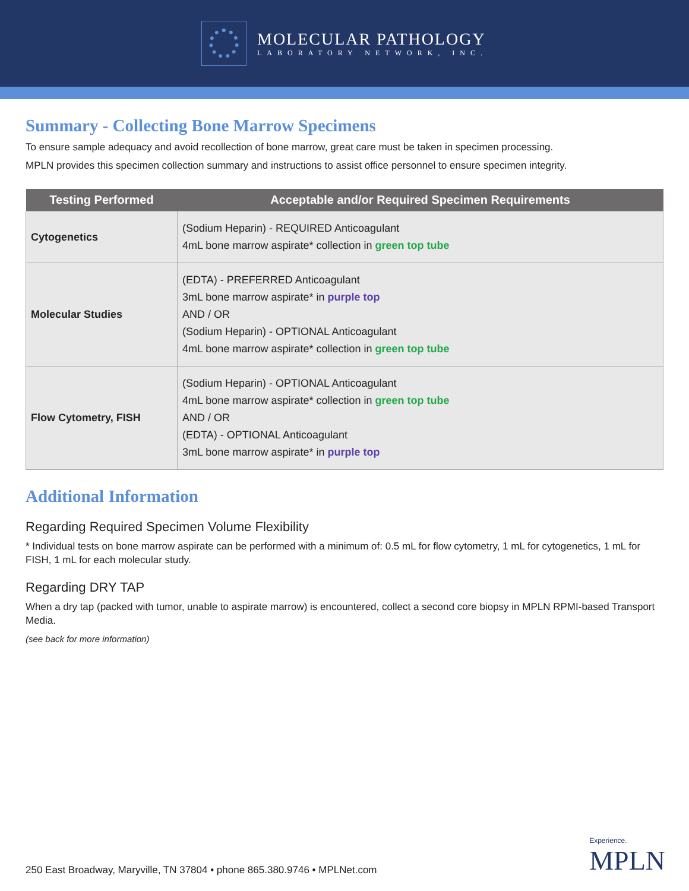MOLECULAR PATHOLOGY
LABORATORY NETWORK, INC.
Summary - Collecting Bone Marrow Specimens
To ensure sample adequacy and avoid recollection of bone marrow, great care must be taken in specimen processing.
MPLN provides this specimen collection summary and instructions to assist office personnel to ensure specimen integrity.
| Testing Performed | Acceptable and/or Required Specimen Requirements |
| --- | --- |
| Cytogenetics | (Sodium Heparin) - REQUIRED Anticoagulant 4mL bone marrow aspirate* collection in green top tube |
| Molecular Studies | (EDTA) - PREFERRED Anticoagulant 3mL bone marrow aspirate* in purple top AND / OR (Sodium Heparin) - OPTIONAL Anticoagulant 4mL bone marrow aspirate* collection in green top tube |
| Flow Cytometry, FISH | (Sodium Heparin) - OPTIONAL Anticoagulant 4mL bone marrow aspirate* collection in green top tube AND / OR (EDTA) - OPTIONAL Anticoagulant 3mL bone marrow aspirate* in purple top |
Additional Information
Regarding Required Specimen Volume Flexibility
* Individual tests on bone marrow aspirate can be performed with a minimum of: 0.5 mL for flow cytometry, 1 mL for cytogenetics, 1 mL for FISH, 1 mL for each molecular study.
Regarding DRY TAP
When a dry tap (packed with tumor, unable to aspirate marrow) is encountered, collect a second core biopsy in MPLN RPMI-based Transport Media.
(see back for more information)
250 East Broadway, Maryville, TN 37804 • phone 865.380.9746 • MPLNet.com
Experience.
MPLN